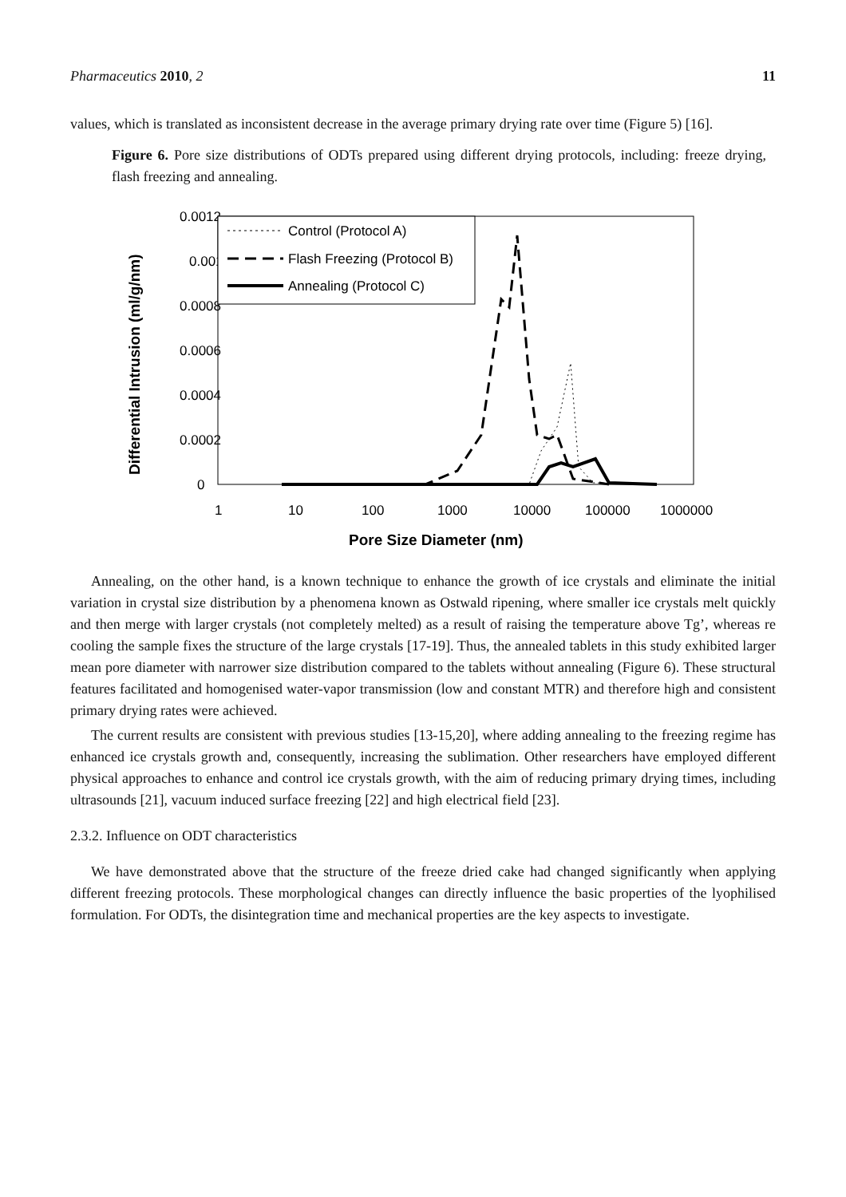Pharmaceutics 2010, 2 11
values, which is translated as inconsistent decrease in the average primary drying rate over time (Figure 5) [16].
Figure 6. Pore size distributions of ODTs prepared using different drying protocols, including: freeze drying, flash freezing and annealing.
0.0012
0.001
0.0008
0.0006
0.0004
0.0002
0
1
10
100
1000
10000
100000
1000000
Pore Size Diameter (nm)
Differential Intrusion (ml/g/nm)
Control (Protocol A)
Flash Freezing (Protocol B)
Annealing (Protocol C)
Annealing, on the other hand, is a known technique to enhance the growth of ice crystals and eliminate the initial variation in crystal size distribution by a phenomena known as Ostwald ripening, where smaller ice crystals melt quickly and then merge with larger crystals (not completely melted) as a result of raising the temperature above Tg’, whereas re cooling the sample fixes the structure of the large crystals [17-19]. Thus, the annealed tablets in this study exhibited larger mean pore diameter with narrower size distribution compared to the tablets without annealing (Figure 6). These structural features facilitated and homogenised water-vapor transmission (low and constant MTR) and therefore high and consistent primary drying rates were achieved.
The current results are consistent with previous studies [13-15,20], where adding annealing to the freezing regime has enhanced ice crystals growth and, consequently, increasing the sublimation. Other researchers have employed different physical approaches to enhance and control ice crystals growth, with the aim of reducing primary drying times, including ultrasounds [21], vacuum induced surface freezing [22] and high electrical field [23].
2.3.2. Influence on ODT characteristics
We have demonstrated above that the structure of the freeze dried cake had changed significantly when applying different freezing protocols. These morphological changes can directly influence the basic properties of the lyophilised formulation. For ODTs, the disintegration time and mechanical properties are the key aspects to investigate.